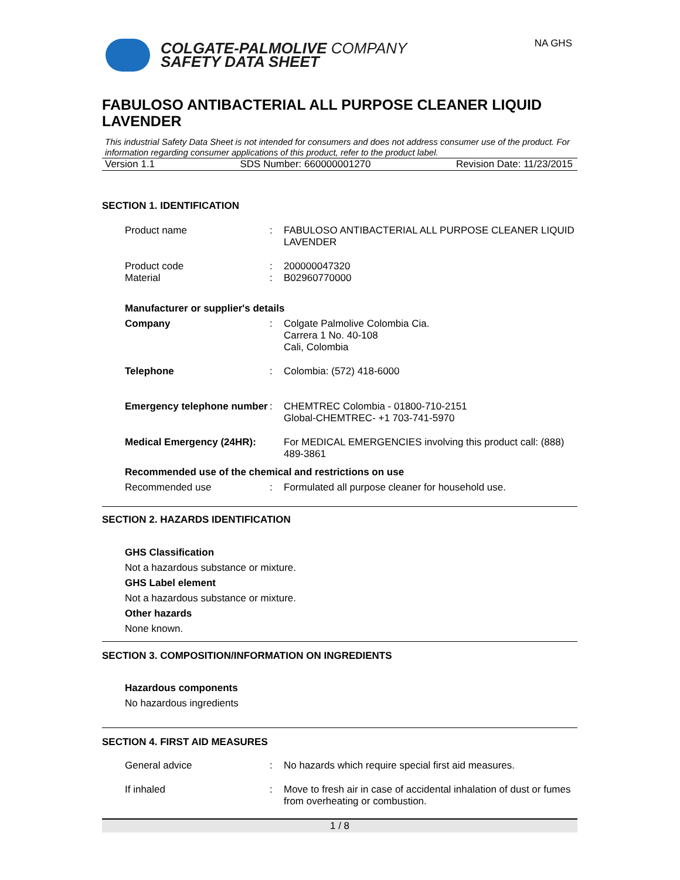COLGATE-PALMOLIVE COMPANY
SAFETY DATA SHEET
NA GHS
FABULOSO ANTIBACTERIAL ALL PURPOSE CLEANER LIQUID LAVENDER
This industrial Safety Data Sheet is not intended for consumers and does not address consumer use of the product. For information regarding consumer applications of this product, refer to the product label.
Version 1.1 SDS Number: 660000001270 Revision Date: 11/23/2015
SECTION 1. IDENTIFICATION
Product name : FABULOSO ANTIBACTERIAL ALL PURPOSE CLEANER LIQUID LAVENDER
Product code
Material
:
:
200000047320
B02960770000
Manufacturer or supplier's details
Company : Colgate Palmolive Colombia Cia.
Carrera 1 No. 40-108
Cali, Colombia
Telephone : Colombia: (572) 418-6000
Emergency telephone number
: CHEMTREC Colombia - 01800-710-2151
Global-CHEMTREC- +1 703-741-5970
Medical Emergency (24HR):
For MEDICAL EMERGENCIES involving this product call: (888) 489-3861
Recommended use of the chemical and restrictions on use
Recommended use : Formulated all purpose cleaner for household use.
SECTION 2. HAZARDS IDENTIFICATION
GHS Classification
Not a hazardous substance or mixture.
GHS Label element
Not a hazardous substance or mixture.
Other hazards
None known.
SECTION 3. COMPOSITION/INFORMATION ON INGREDIENTS
Hazardous components
No hazardous ingredients
SECTION 4. FIRST AID MEASURES
General advice : No hazards which require special first aid measures.
If inhaled : Move to fresh air in case of accidental inhalation of dust or fumes from overheating or combustion.
1 / 8